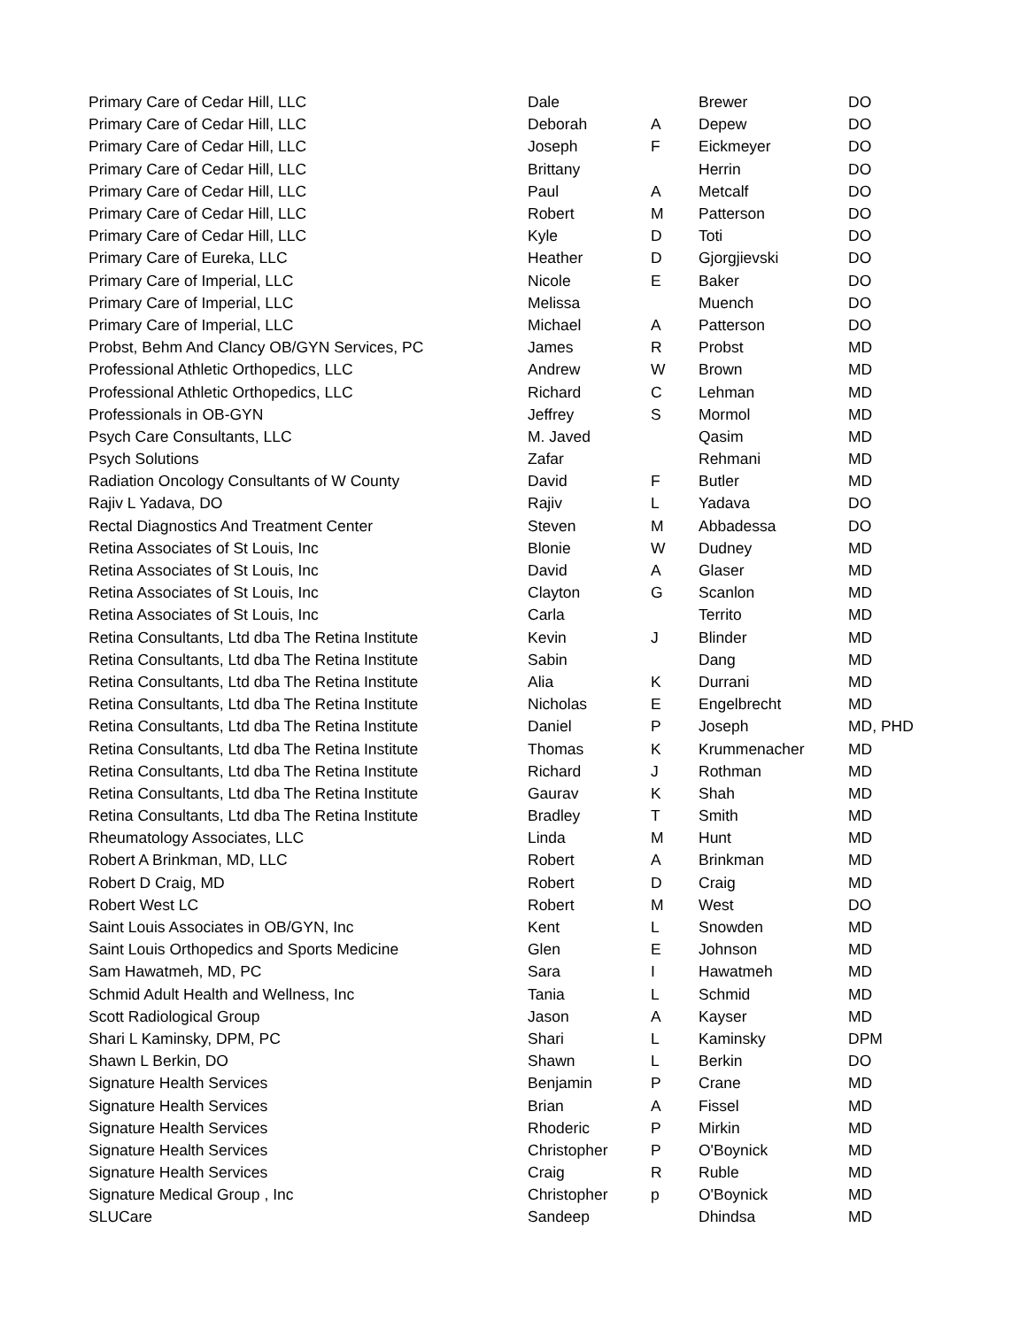| Primary Care of Cedar Hill, LLC | Dale | | Brewer | DO |
| Primary Care of Cedar Hill, LLC | Deborah | A | Depew | DO |
| Primary Care of Cedar Hill, LLC | Joseph | F | Eickmeyer | DO |
| Primary Care of Cedar Hill, LLC | Brittany | | Herrin | DO |
| Primary Care of Cedar Hill, LLC | Paul | A | Metcalf | DO |
| Primary Care of Cedar Hill, LLC | Robert | M | Patterson | DO |
| Primary Care of Cedar Hill, LLC | Kyle | D | Toti | DO |
| Primary Care of Eureka, LLC | Heather | D | Gjorgjievski | DO |
| Primary Care of Imperial, LLC | Nicole | E | Baker | DO |
| Primary Care of Imperial, LLC | Melissa | | Muench | DO |
| Primary Care of Imperial, LLC | Michael | A | Patterson | DO |
| Probst, Behm And Clancy OB/GYN Services, PC | James | R | Probst | MD |
| Professional Athletic Orthopedics, LLC | Andrew | W | Brown | MD |
| Professional Athletic Orthopedics, LLC | Richard | C | Lehman | MD |
| Professionals in OB-GYN | Jeffrey | S | Mormol | MD |
| Psych Care Consultants, LLC | M. Javed | | Qasim | MD |
| Psych Solutions | Zafar | | Rehmani | MD |
| Radiation Oncology Consultants of W County | David | F | Butler | MD |
| Rajiv L Yadava, DO | Rajiv | L | Yadava | DO |
| Rectal Diagnostics And Treatment Center | Steven | M | Abbadessa | DO |
| Retina Associates of St Louis, Inc | Blonie | W | Dudney | MD |
| Retina Associates of St Louis, Inc | David | A | Glaser | MD |
| Retina Associates of St Louis, Inc | Clayton | G | Scanlon | MD |
| Retina Associates of St Louis, Inc | Carla | | Territo | MD |
| Retina Consultants, Ltd dba The Retina Institute | Kevin | J | Blinder | MD |
| Retina Consultants, Ltd dba The Retina Institute | Sabin | | Dang | MD |
| Retina Consultants, Ltd dba The Retina Institute | Alia | K | Durrani | MD |
| Retina Consultants, Ltd dba The Retina Institute | Nicholas | E | Engelbrecht | MD |
| Retina Consultants, Ltd dba The Retina Institute | Daniel | P | Joseph | MD, PHD |
| Retina Consultants, Ltd dba The Retina Institute | Thomas | K | Krummenacher | MD |
| Retina Consultants, Ltd dba The Retina Institute | Richard | J | Rothman | MD |
| Retina Consultants, Ltd dba The Retina Institute | Gaurav | K | Shah | MD |
| Retina Consultants, Ltd dba The Retina Institute | Bradley | T | Smith | MD |
| Rheumatology Associates, LLC | Linda | M | Hunt | MD |
| Robert A Brinkman, MD, LLC | Robert | A | Brinkman | MD |
| Robert D Craig, MD | Robert | D | Craig | MD |
| Robert West LC | Robert | M | West | DO |
| Saint Louis Associates in OB/GYN, Inc | Kent | L | Snowden | MD |
| Saint Louis Orthopedics and Sports Medicine | Glen | E | Johnson | MD |
| Sam Hawatmeh, MD, PC | Sara | I | Hawatmeh | MD |
| Schmid Adult Health and Wellness, Inc | Tania | L | Schmid | MD |
| Scott Radiological Group | Jason | A | Kayser | MD |
| Shari L Kaminsky, DPM, PC | Shari | L | Kaminsky | DPM |
| Shawn L Berkin, DO | Shawn | L | Berkin | DO |
| Signature Health Services | Benjamin | P | Crane | MD |
| Signature Health Services | Brian | A | Fissel | MD |
| Signature Health Services | Rhoderic | P | Mirkin | MD |
| Signature Health Services | Christopher | P | O'Boynick | MD |
| Signature Health Services | Craig | R | Ruble | MD |
| Signature Medical Group , Inc | Christopher | p | O'Boynick | MD |
| SLUCare | Sandeep | | Dhindsa | MD |